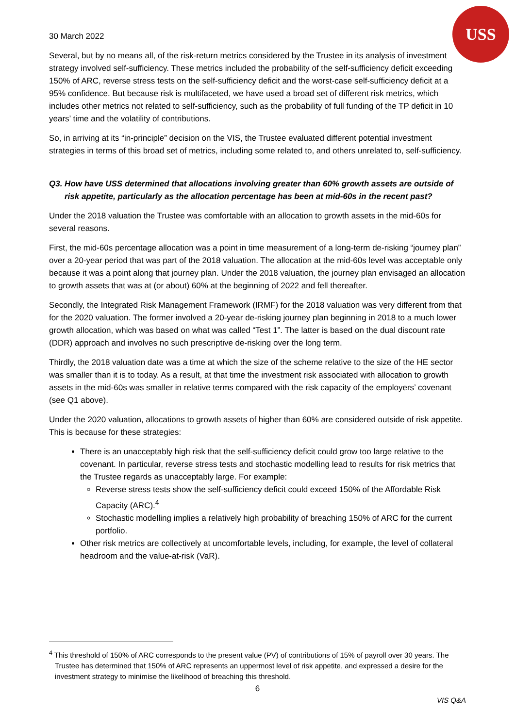USS
30 March 2022
Several, but by no means all, of the risk-return metrics considered by the Trustee in its analysis of investment strategy involved self-sufficiency. These metrics included the probability of the self-sufficiency deficit exceeding 150% of ARC, reverse stress tests on the self-sufficiency deficit and the worst-case self-sufficiency deficit at a 95% confidence. But because risk is multifaceted, we have used a broad set of different risk metrics, which includes other metrics not related to self-sufficiency, such as the probability of full funding of the TP deficit in 10 years’ time and the volatility of contributions.
So, in arriving at its “in-principle” decision on the VIS, the Trustee evaluated different potential investment strategies in terms of this broad set of metrics, including some related to, and others unrelated to, self-sufficiency.
Q3. How have USS determined that allocations involving greater than 60% growth assets are outside of risk appetite, particularly as the allocation percentage has been at mid-60s in the recent past?
Under the 2018 valuation the Trustee was comfortable with an allocation to growth assets in the mid-60s for several reasons.
First, the mid-60s percentage allocation was a point in time measurement of a long-term de-risking “journey plan” over a 20-year period that was part of the 2018 valuation. The allocation at the mid-60s level was acceptable only because it was a point along that journey plan. Under the 2018 valuation, the journey plan envisaged an allocation to growth assets that was at (or about) 60% at the beginning of 2022 and fell thereafter.
Secondly, the Integrated Risk Management Framework (IRMF) for the 2018 valuation was very different from that for the 2020 valuation. The former involved a 20-year de-risking journey plan beginning in 2018 to a much lower growth allocation, which was based on what was called “Test 1”. The latter is based on the dual discount rate (DDR) approach and involves no such prescriptive de-risking over the long term.
Thirdly, the 2018 valuation date was a time at which the size of the scheme relative to the size of the HE sector was smaller than it is to today. As a result, at that time the investment risk associated with allocation to growth assets in the mid-60s was smaller in relative terms compared with the risk capacity of the employers’ covenant (see Q1 above).
Under the 2020 valuation, allocations to growth assets of higher than 60% are considered outside of risk appetite. This is because for these strategies:
There is an unacceptably high risk that the self-sufficiency deficit could grow too large relative to the covenant. In particular, reverse stress tests and stochastic modelling lead to results for risk metrics that the Trustee regards as unacceptably large. For example:
Reverse stress tests show the self-sufficiency deficit could exceed 150% of the Affordable Risk Capacity (ARC).<sup>4</sup>
Stochastic modelling implies a relatively high probability of breaching 150% of ARC for the current portfolio.
Other risk metrics are collectively at uncomfortable levels, including, for example, the level of collateral headroom and the value-at-risk (VaR).
<sup>4</sup> This threshold of 150% of ARC corresponds to the present value (PV) of contributions of 15% of payroll over 30 years. The Trustee has determined that 150% of ARC represents an uppermost level of risk appetite, and expressed a desire for the investment strategy to minimise the likelihood of breaching this threshold.
6
VIS Q&A